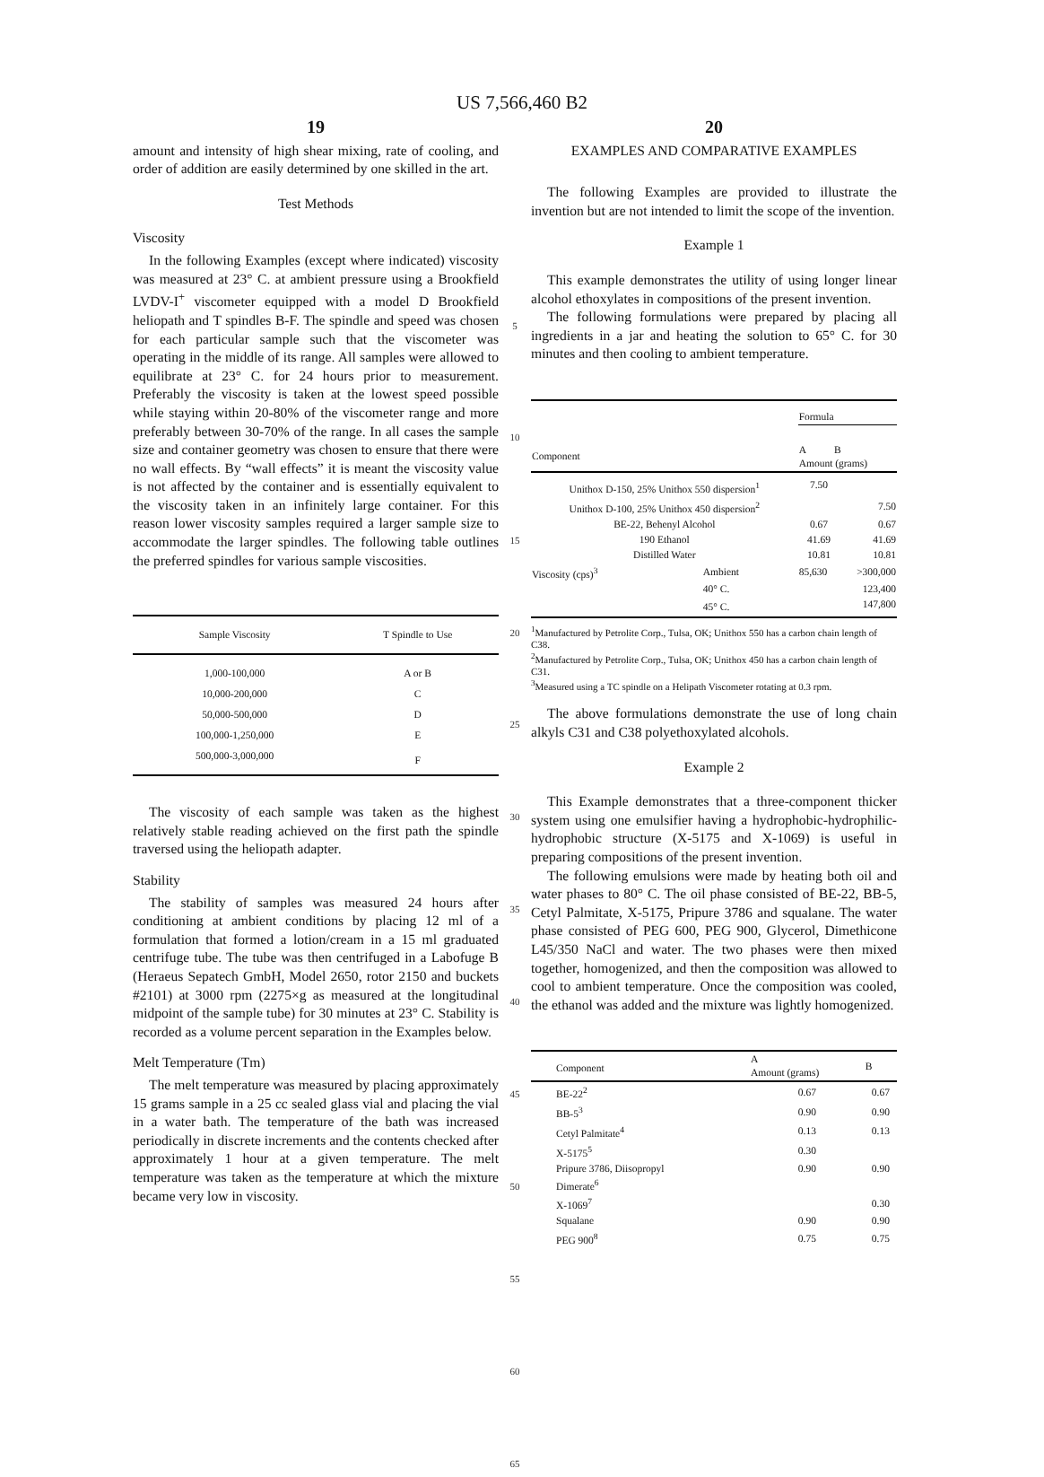US 7,566,460 B2
19
amount and intensity of high shear mixing, rate of cooling, and order of addition are easily determined by one skilled in the art.
Test Methods
Viscosity
In the following Examples (except where indicated) viscosity was measured at 23° C. at ambient pressure using a Brookfield LVDV-I<sup>+</sup> viscometer equipped with a model D Brookfield heliopath and T spindles B-F. The spindle and speed was chosen for each particular sample such that the viscometer was operating in the middle of its range. All samples were allowed to equilibrate at 23° C. for 24 hours prior to measurement. Preferably the viscosity is taken at the lowest speed possible while staying within 20-80% of the viscometer range and more preferably between 30-70% of the range. In all cases the sample size and container geometry was chosen to ensure that there were no wall effects. By “wall effects” it is meant the viscosity value is not affected by the container and is essentially equivalent to the viscosity taken in an infinitely large container. For this reason lower viscosity samples required a larger sample size to accommodate the larger spindles. The following table outlines the preferred spindles for various sample viscosities.
| Sample Viscosity | T Spindle to Use |
| --- | --- |
| 1,000-100,000 | A or B |
| 10,000-200,000 | C |
| 50,000-500,000 | D |
| 100,000-1,250,000 | E |
| 500,000-3,000,000 | F |
The viscosity of each sample was taken as the highest relatively stable reading achieved on the first path the spindle traversed using the heliopath adapter.
Stability
The stability of samples was measured 24 hours after conditioning at ambient conditions by placing 12 ml of a formulation that formed a lotion/cream in a 15 ml graduated centrifuge tube. The tube was then centrifuged in a Labofuge B (Heraeus Sepatech GmbH, Model 2650, rotor 2150 and buckets #2101) at 3000 rpm (2275×g as measured at the longitudinal midpoint of the sample tube) for 30 minutes at 23° C. Stability is recorded as a volume percent separation in the Examples below.
Melt Temperature (Tm)
The melt temperature was measured by placing approximately 15 grams sample in a 25 cc sealed glass vial and placing the vial in a water bath. The temperature of the bath was increased periodically in discrete increments and the contents checked after approximately 1 hour at a given temperature. The melt temperature was taken as the temperature at which the mixture became very low in viscosity.
5
10
15
20
25
30
35
40
45
50
55
60
65
20
EXAMPLES AND COMPARATIVE EXAMPLES
The following Examples are provided to illustrate the invention but are not intended to limit the scope of the invention.
Example 1
This example demonstrates the utility of using longer linear alcohol ethoxylates in compositions of the present invention.
The following formulations were prepared by placing all ingredients in a jar and heating the solution to 65° C. for 30 minutes and then cooling to ambient temperature.
| | | Formula | |
| --- | --- | --- | --- |
| Component | | A B Amount (grams) | |
| Unithox D-150, 25% Unithox 550 dispersion<sup>1</sup> | | 7.50 | |
| Unithox D-100, 25% Unithox 450 dispersion<sup>2</sup> | | | 7.50 |
| BE-22, Behenyl Alcohol | | 0.67 | 0.67 |
| 190 Ethanol | | 41.69 | 41.69 |
| Distilled Water | | 10.81 | 10.81 |
| Viscosity (cps)<sup>3</sup> | Ambient | 85,630 | >300,000 |
| | 40° C. | | 123,400 |
| | 45° C. | | 147,800 |
<sup>1</sup> Manufactured by Petrolite Corp., Tulsa, OK; Unithox 550 has a carbon chain length of C38.
<sup>2</sup> Manufactured by Petrolite Corp., Tulsa, OK; Unithox 450 has a carbon chain length of C31.
<sup>3</sup> Measured using a TC spindle on a Helipath Viscometer rotating at 0.3 rpm.
The above formulations demonstrate the use of long chain alkyls C31 and C38 polyethoxylated alcohols.
Example 2
This Example demonstrates that a three-component thicker system using one emulsifier having a hydrophobic-hydrophilic-hydrophobic structure (X-5175 and X-1069) is useful in preparing compositions of the present invention.
The following emulsions were made by heating both oil and water phases to 80° C. The oil phase consisted of BE-22, BB-5, Cetyl Palmitate, X-5175, Pripure 3786 and squalane. The water phase consisted of PEG 600, PEG 900, Glycerol, Dimethicone L45/350 NaCl and water. The two phases were then mixed together, homogenized, and then the composition was allowed to cool to ambient temperature. Once the composition was cooled, the ethanol was added and the mixture was lightly homogenized.
| Component | A Amount (grams) | B |
| --- | --- | --- |
| BE-22<sup>2</sup> | 0.67 | 0.67 |
| BB-5<sup>3</sup> | 0.90 | 0.90 |
| Cetyl Palmitate<sup>4</sup> | 0.13 | 0.13 |
| X-5175<sup>5</sup> | 0.30 | |
| Pripure 3786, Diisopropyl Dimerate<sup>6</sup> | 0.90 | 0.90 |
| X-1069<sup>7</sup> | | 0.30 |
| Squalane | 0.90 | 0.90 |
| PEG 900<sup>8</sup> | 0.75 | 0.75 |